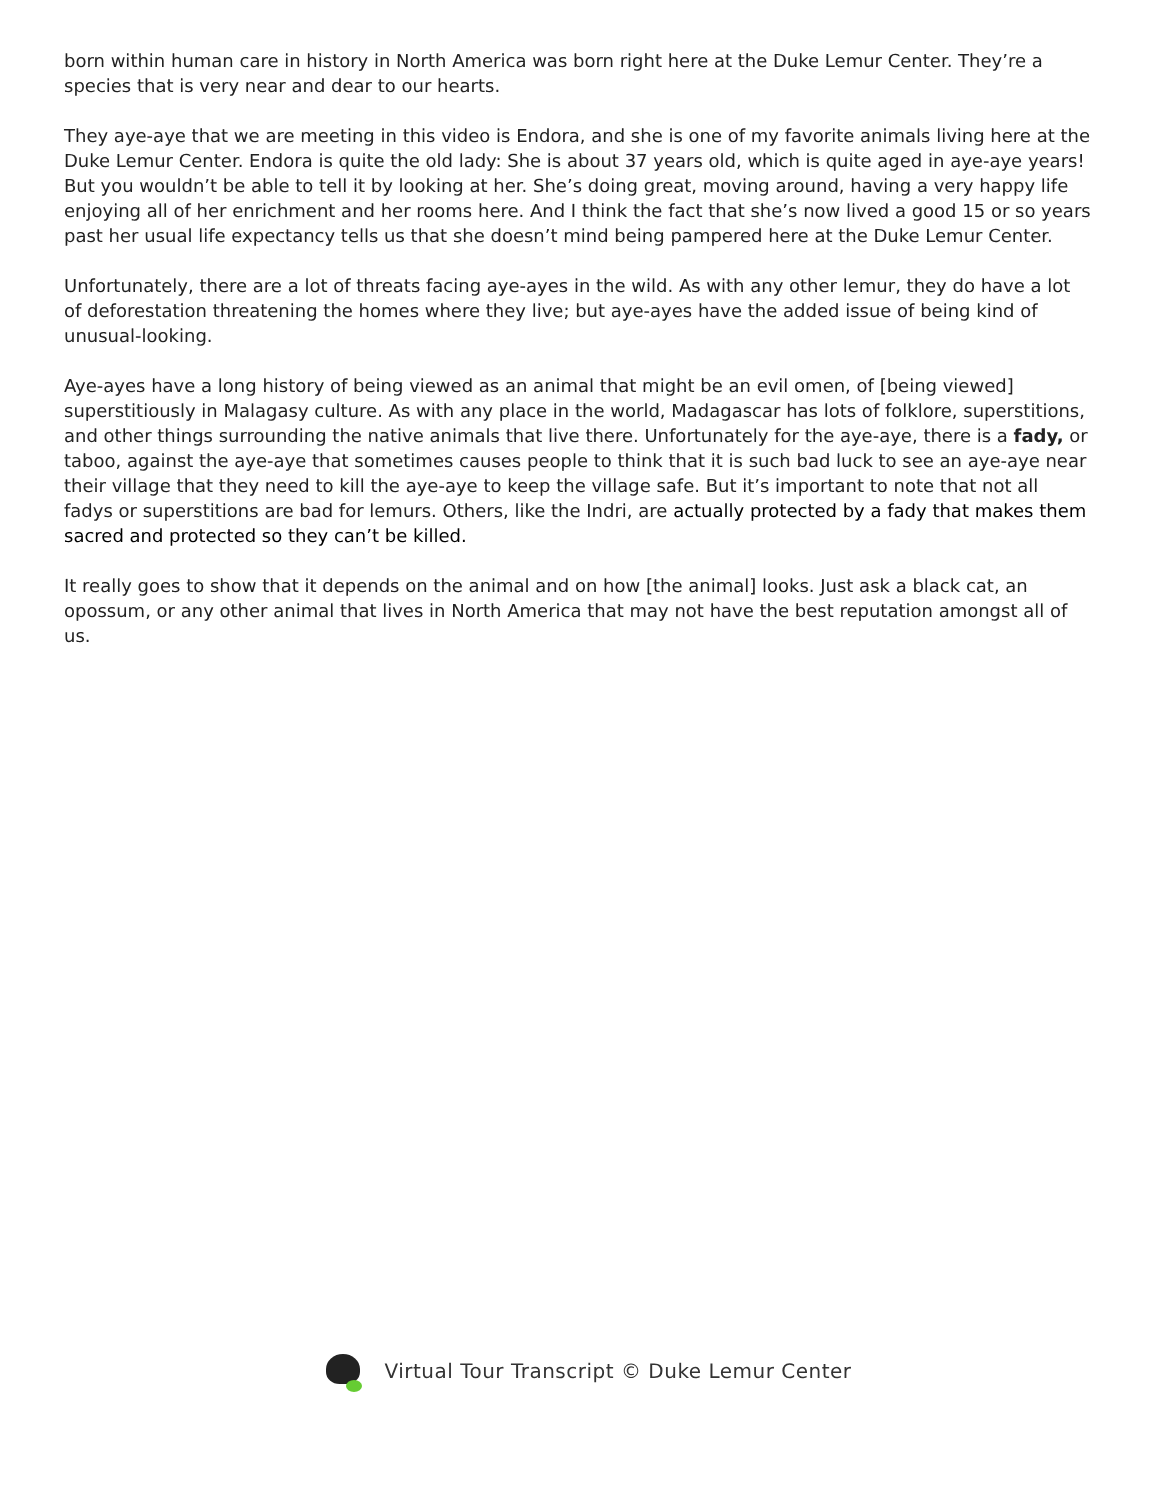born within human care in history in North America was born right here at the Duke Lemur Center. They’re a species that is very near and dear to our hearts.
They aye-aye that we are meeting in this video is Endora, and she is one of my favorite animals living here at the Duke Lemur Center. Endora is quite the old lady: She is about 37 years old, which is quite aged in aye-aye years! But you wouldn’t be able to tell it by looking at her. She’s doing great, moving around, having a very happy life enjoying all of her enrichment and her rooms here. And I think the fact that she’s now lived a good 15 or so years past her usual life expectancy tells us that she doesn’t mind being pampered here at the Duke Lemur Center.
Unfortunately, there are a lot of threats facing aye-ayes in the wild. As with any other lemur, they do have a lot of deforestation threatening the homes where they live; but aye-ayes have the added issue of being kind of unusual-looking.
Aye-ayes have a long history of being viewed as an animal that might be an evil omen, of [being viewed] superstitiously in Malagasy culture. As with any place in the world, Madagascar has lots of folklore, superstitions, and other things surrounding the native animals that live there. Unfortunately for the aye-aye, there is a fady, or taboo, against the aye-aye that sometimes causes people to think that it is such bad luck to see an aye-aye near their village that they need to kill the aye-aye to keep the village safe. But it’s important to note that not all fadys or superstitions are bad for lemurs. Others, like the Indri, are actually protected by a fady that makes them sacred and protected so they can’t be killed.
It really goes to show that it depends on the animal and on how [the animal] looks. Just ask a black cat, an opossum, or any other animal that lives in North America that may not have the best reputation amongst all of us.
Virtual Tour Transcript © Duke Lemur Center